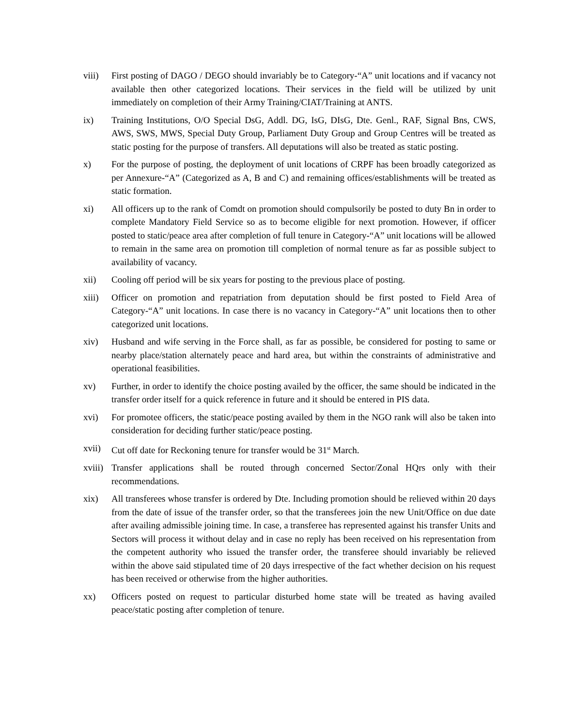viii) First posting of DAGO / DEGO should invariably be to Category-“A” unit locations and if vacancy not available then other categorized locations. Their services in the field will be utilized by unit immediately on completion of their Army Training/CIAT/Training at ANTS.
ix) Training Institutions, O/O Special DsG, Addl. DG, IsG, DIsG, Dte. Genl., RAF, Signal Bns, CWS, AWS, SWS, MWS, Special Duty Group, Parliament Duty Group and Group Centres will be treated as static posting for the purpose of transfers. All deputations will also be treated as static posting.
x) For the purpose of posting, the deployment of unit locations of CRPF has been broadly categorized as per Annexure-“A” (Categorized as A, B and C) and remaining offices/establishments will be treated as static formation.
xi) All officers up to the rank of Comdt on promotion should compulsorily be posted to duty Bn in order to complete Mandatory Field Service so as to become eligible for next promotion. However, if officer posted to static/peace area after completion of full tenure in Category-“A” unit locations will be allowed to remain in the same area on promotion till completion of normal tenure as far as possible subject to availability of vacancy.
xii) Cooling off period will be six years for posting to the previous place of posting.
xiii) Officer on promotion and repatriation from deputation should be first posted to Field Area of Category-“A” unit locations. In case there is no vacancy in Category-“A” unit locations then to other categorized unit locations.
xiv) Husband and wife serving in the Force shall, as far as possible, be considered for posting to same or nearby place/station alternately peace and hard area, but within the constraints of administrative and operational feasibilities.
xv) Further, in order to identify the choice posting availed by the officer, the same should be indicated in the transfer order itself for a quick reference in future and it should be entered in PIS data.
xvi) For promotee officers, the static/peace posting availed by them in the NGO rank will also be taken into consideration for deciding further static/peace posting.
xvii) Cut off date for Reckoning tenure for transfer would be 31<sup>st</sup> March.
xviii)
Transfer applications shall be routed through concerned Sector/Zonal HQrs only with their recommendations.
xix) All transferees whose transfer is ordered by Dte. Including promotion should be relieved within 20 days from the date of issue of the transfer order, so that the transferees join the new Unit/Office on due date after availing admissible joining time. In case, a transferee has represented against his transfer Units and Sectors will process it without delay and in case no reply has been received on his representation from the competent authority who issued the transfer order, the transferee should invariably be relieved within the above said stipulated time of 20 days irrespective of the fact whether decision on his request has been received or otherwise from the higher authorities.
xx) Officers posted on request to particular disturbed home state will be treated as having availed peace/static posting after completion of tenure.